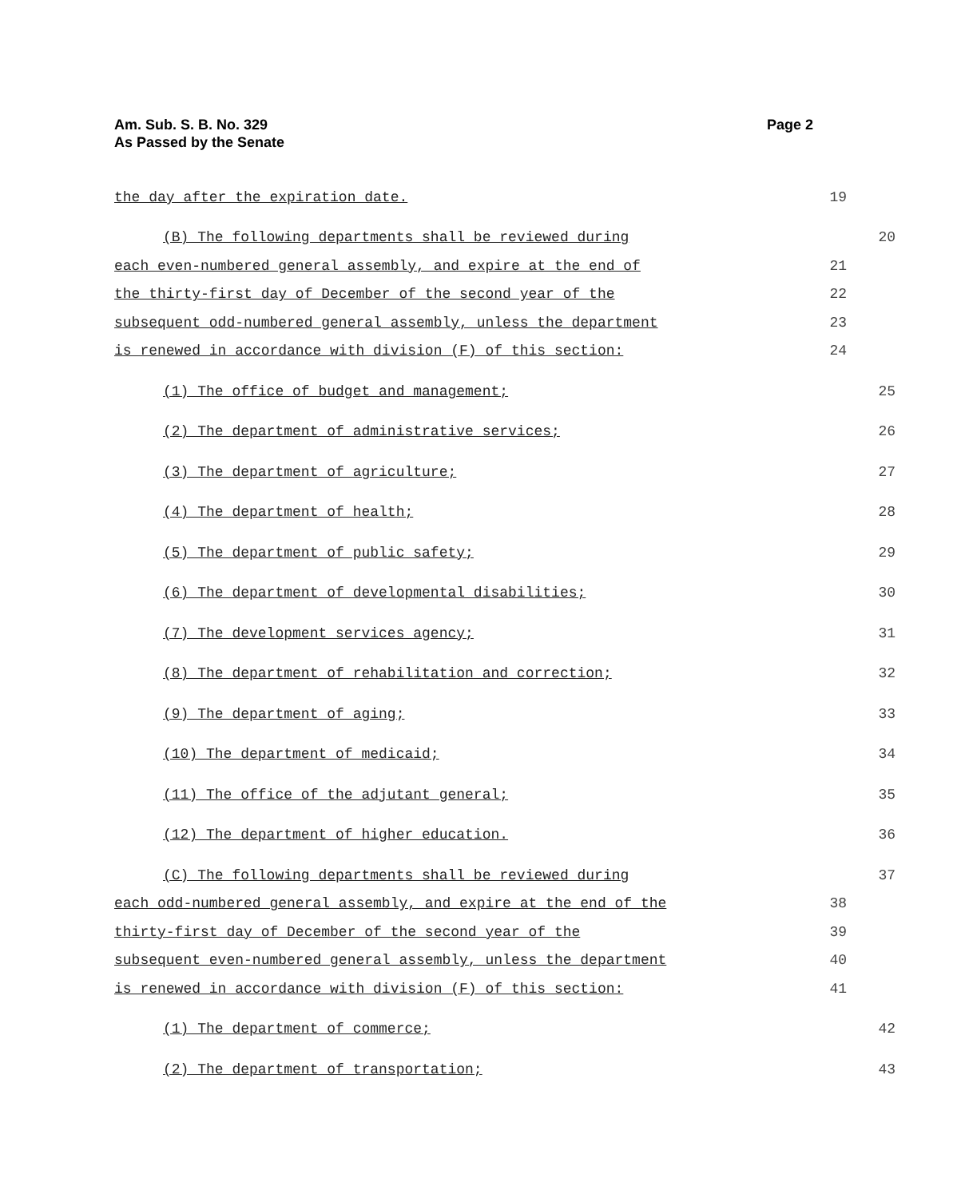Am. Sub. S. B. No. 329
As Passed by the Senate
Page 2
the day after the expiration date. 19
(B) The following departments shall be reviewed during 20
each even-numbered general assembly, and expire at the end of 21
the thirty-first day of December of the second year of the 22
subsequent odd-numbered general assembly, unless the department 23
is renewed in accordance with division (F) of this section: 24
(1) The office of budget and management; 25
(2) The department of administrative services; 26
(3) The department of agriculture; 27
(4) The department of health; 28
(5) The department of public safety; 29
(6) The department of developmental disabilities; 30
(7) The development services agency; 31
(8) The department of rehabilitation and correction; 32
(9) The department of aging; 33
(10) The department of medicaid; 34
(11) The office of the adjutant general; 35
(12) The department of higher education. 36
(C) The following departments shall be reviewed during 37
each odd-numbered general assembly, and expire at the end of the 38
thirty-first day of December of the second year of the 39
subsequent even-numbered general assembly, unless the department 40
is renewed in accordance with division (F) of this section: 41
(1) The department of commerce; 42
(2) The department of transportation; 43